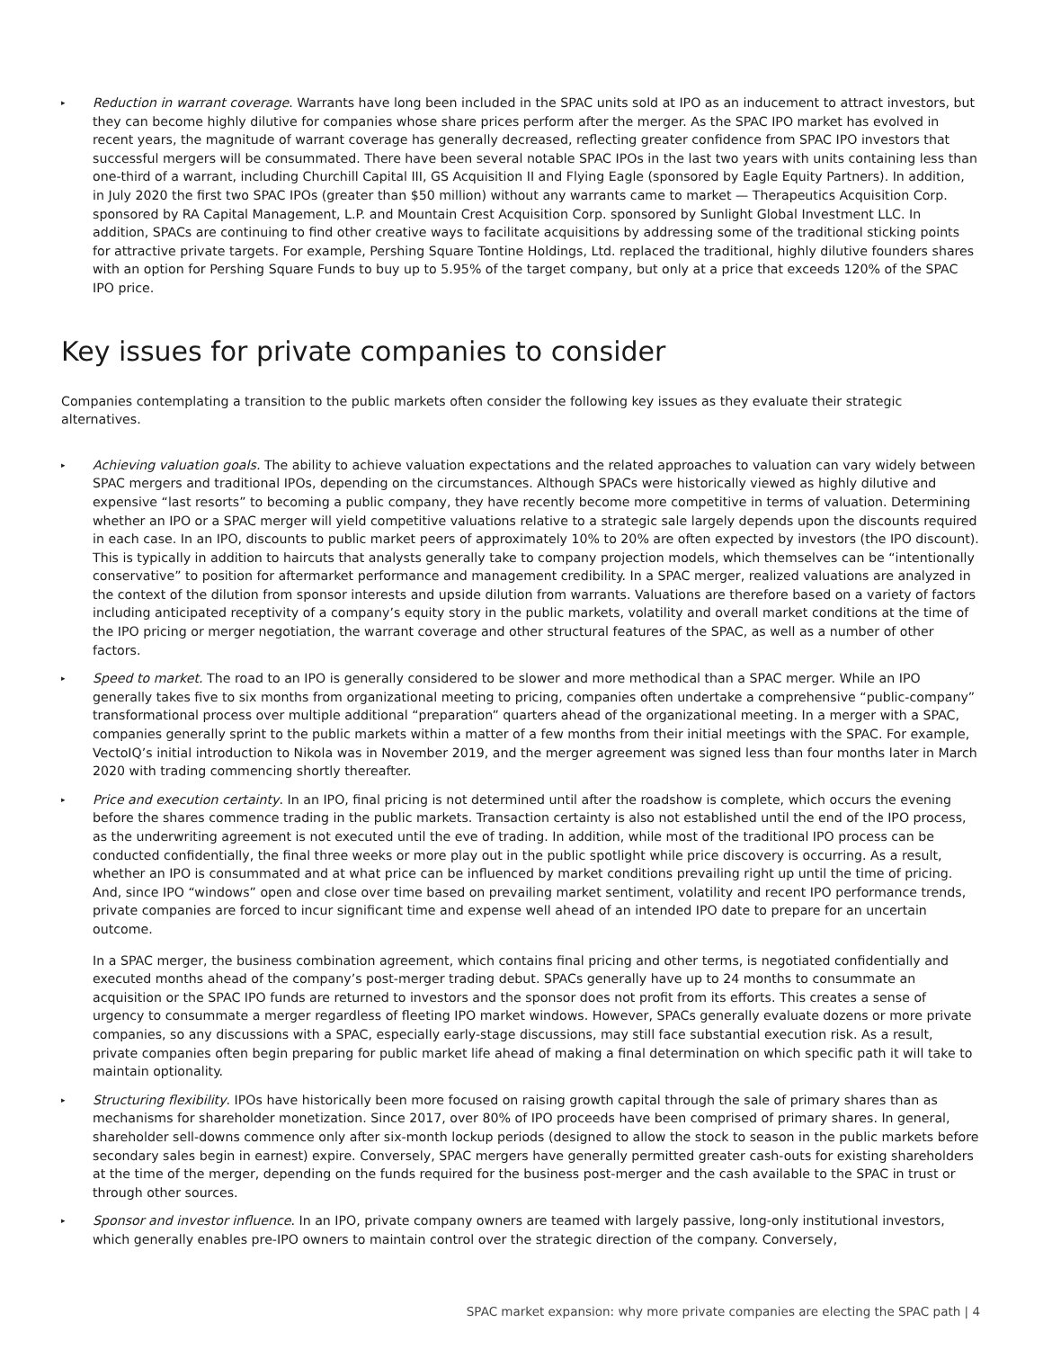▸ Reduction in warrant coverage. Warrants have long been included in the SPAC units sold at IPO as an inducement to attract investors, but they can become highly dilutive for companies whose share prices perform after the merger. As the SPAC IPO market has evolved in recent years, the magnitude of warrant coverage has generally decreased, reflecting greater confidence from SPAC IPO investors that successful mergers will be consummated. There have been several notable SPAC IPOs in the last two years with units containing less than one-third of a warrant, including Churchill Capital III, GS Acquisition II and Flying Eagle (sponsored by Eagle Equity Partners). In addition, in July 2020 the first two SPAC IPOs (greater than $50 million) without any warrants came to market — Therapeutics Acquisition Corp. sponsored by RA Capital Management, L.P. and Mountain Crest Acquisition Corp. sponsored by Sunlight Global Investment LLC. In addition, SPACs are continuing to find other creative ways to facilitate acquisitions by addressing some of the traditional sticking points for attractive private targets. For example, Pershing Square Tontine Holdings, Ltd. replaced the traditional, highly dilutive founders shares with an option for Pershing Square Funds to buy up to 5.95% of the target company, but only at a price that exceeds 120% of the SPAC IPO price.
Key issues for private companies to consider
Companies contemplating a transition to the public markets often consider the following key issues as they evaluate their strategic alternatives.
▸ Achieving valuation goals. The ability to achieve valuation expectations and the related approaches to valuation can vary widely between SPAC mergers and traditional IPOs, depending on the circumstances. Although SPACs were historically viewed as highly dilutive and expensive “last resorts” to becoming a public company, they have recently become more competitive in terms of valuation. Determining whether an IPO or a SPAC merger will yield competitive valuations relative to a strategic sale largely depends upon the discounts required in each case. In an IPO, discounts to public market peers of approximately 10% to 20% are often expected by investors (the IPO discount). This is typically in addition to haircuts that analysts generally take to company projection models, which themselves can be “intentionally conservative” to position for aftermarket performance and management credibility. In a SPAC merger, realized valuations are analyzed in the context of the dilution from sponsor interests and upside dilution from warrants. Valuations are therefore based on a variety of factors including anticipated receptivity of a company’s equity story in the public markets, volatility and overall market conditions at the time of the IPO pricing or merger negotiation, the warrant coverage and other structural features of the SPAC, as well as a number of other factors.
▸ Speed to market. The road to an IPO is generally considered to be slower and more methodical than a SPAC merger. While an IPO generally takes five to six months from organizational meeting to pricing, companies often undertake a comprehensive “public-company” transformational process over multiple additional “preparation” quarters ahead of the organizational meeting. In a merger with a SPAC, companies generally sprint to the public markets within a matter of a few months from their initial meetings with the SPAC. For example, VectoIQ’s initial introduction to Nikola was in November 2019, and the merger agreement was signed less than four months later in March 2020 with trading commencing shortly thereafter.
▸ Price and execution certainty. In an IPO, final pricing is not determined until after the roadshow is complete, which occurs the evening before the shares commence trading in the public markets. Transaction certainty is also not established until the end of the IPO process, as the underwriting agreement is not executed until the eve of trading. In addition, while most of the traditional IPO process can be conducted confidentially, the final three weeks or more play out in the public spotlight while price discovery is occurring. As a result, whether an IPO is consummated and at what price can be influenced by market conditions prevailing right up until the time of pricing. And, since IPO “windows” open and close over time based on prevailing market sentiment, volatility and recent IPO performance trends, private companies are forced to incur significant time and expense well ahead of an intended IPO date to prepare for an uncertain outcome.
In a SPAC merger, the business combination agreement, which contains final pricing and other terms, is negotiated confidentially and executed months ahead of the company’s post-merger trading debut. SPACs generally have up to 24 months to consummate an acquisition or the SPAC IPO funds are returned to investors and the sponsor does not profit from its efforts. This creates a sense of urgency to consummate a merger regardless of fleeting IPO market windows. However, SPACs generally evaluate dozens or more private companies, so any discussions with a SPAC, especially early-stage discussions, may still face substantial execution risk. As a result, private companies often begin preparing for public market life ahead of making a final determination on which specific path it will take to maintain optionality.
▸ Structuring flexibility. IPOs have historically been more focused on raising growth capital through the sale of primary shares than as mechanisms for shareholder monetization. Since 2017, over 80% of IPO proceeds have been comprised of primary shares. In general, shareholder sell-downs commence only after six-month lockup periods (designed to allow the stock to season in the public markets before secondary sales begin in earnest) expire. Conversely, SPAC mergers have generally permitted greater cash-outs for existing shareholders at the time of the merger, depending on the funds required for the business post-merger and the cash available to the SPAC in trust or through other sources.
▸ Sponsor and investor influence. In an IPO, private company owners are teamed with largely passive, long-only institutional investors, which generally enables pre-IPO owners to maintain control over the strategic direction of the company. Conversely,
SPAC market expansion: why more private companies are electing the SPAC path | 4